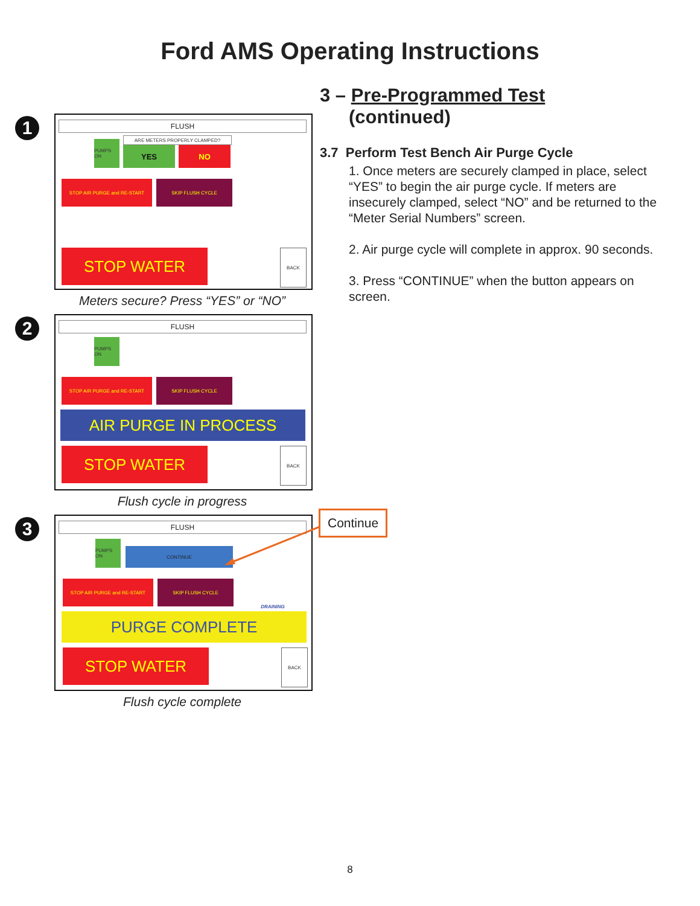Ford AMS Operating Instructions
1
FLUSH
PUMPS ON
ARE METERS PROPERLY CLAMPED?
YES NO
STOP AIR PURGE and RE-START SKIP FLUSH CYCLE
STOP WATER BACK
Meters secure? Press “YES” or “NO”
2
FLUSH
PUMPS ON
STOP AIR PURGE and RE-START SKIP FLUSH CYCLE
AIR PURGE IN PROCESS
STOP WATER BACK
Flush cycle in progress
3
FLUSH
PUMPS ON
CONTINUE
STOP AIR PURGE and RE-START SKIP FLUSH CYCLE
DRAINING
PURGE COMPLETE
STOP WATER BACK
Flush cycle complete
3 – Pre-Programmed Test
(continued)
3.7 Perform Test Bench Air Purge Cycle
1. Once meters are securely clamped in place, select “YES” to begin the air purge cycle. If meters are insecurely clamped, select “NO” and be returned to the “Meter Serial Numbers” screen.
2. Air purge cycle will complete in approx. 90 seconds.
3. Press “CONTINUE” when the button appears on screen.
Continue
8